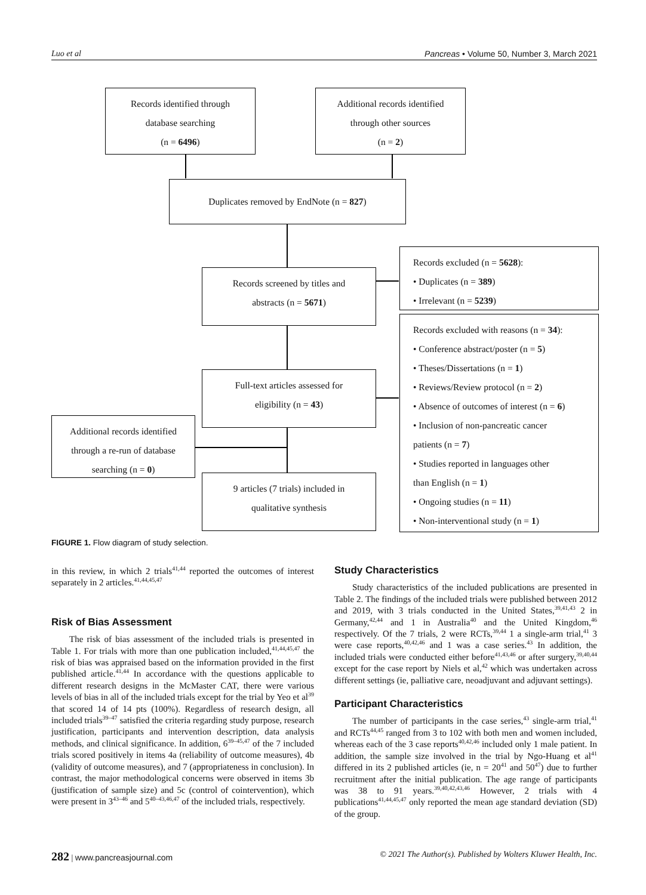Luo et al Pancreas • Volume 50, Number 3, March 2021
Records identified through
database searching
(n = 6496)
Additional records identified
through other sources
(n = 2)
Duplicates removed by EndNote (n = 827)
Records screened by titles and
abstracts (n = 5671)
Records excluded (n = 5628):
• Duplicates (n = 389)
• Irrelevant (n = 5239)
Records excluded with reasons (n = 34):
• Conference abstract/poster (n = 5)
• Theses/Dissertations (n = 1)
• Reviews/Review protocol (n = 2)
• Absence of outcomes of interest (n = 6)
• Inclusion of non-pancreatic cancer
patients (n = 7)
• Studies reported in languages other
than English (n = 1)
• Ongoing studies (n = 11)
• Non-interventional study (n = 1)
Full-text articles assessed for
eligibility (n = 43)
Additional records identified
through a re-run of database
searching (n = 0)
9 articles (7 trials) included in
qualitative synthesis
FIGURE 1. Flow diagram of study selection.
in this review, in which 2 trials<sup>41,44</sup> reported the outcomes of interest separately in 2 articles.<sup>41,44,45,47</sup>
Risk of Bias Assessment
The risk of bias assessment of the included trials is presented in Table 1. For trials with more than one publication included,<sup>41,44,45,47</sup> the risk of bias was appraised based on the information provided in the first published article.<sup>41,44</sup> In accordance with the questions applicable to different research designs in the McMaster CAT, there were various levels of bias in all of the included trials except for the trial by Yeo et al<sup>39</sup> that scored 14 of 14 pts (100%). Regardless of research design, all included trials<sup>39–47</sup> satisfied the criteria regarding study purpose, research justification, participants and intervention description, data analysis methods, and clinical significance. In addition, 6<sup>39–45,47</sup> of the 7 included trials scored positively in items 4a (reliability of outcome measures), 4b (validity of outcome measures), and 7 (appropriateness in conclusion). In contrast, the major methodological concerns were observed in items 3b (justification of sample size) and 5c (control of cointervention), which were present in 3<sup>43–46</sup> and 5<sup>40–43,46,47</sup> of the included trials, respectively.
Study Characteristics
Study characteristics of the included publications are presented in Table 2. The findings of the included trials were published between 2012 and 2019, with 3 trials conducted in the United States,<sup>39,41,43</sup> 2 in Germany,<sup>42,44</sup> and 1 in Australia<sup>40</sup> and the United Kingdom,<sup>46</sup> respectively. Of the 7 trials, 2 were RCTs,<sup>39,44</sup> 1 a single-arm trial,<sup>41</sup> 3 were case reports,<sup>40,42,46</sup> and 1 was a case series.<sup>43</sup> In addition, the included trials were conducted either before<sup>41,43,46</sup> or after surgery,<sup>39,40,44</sup> except for the case report by Niels et al,<sup>42</sup> which was undertaken across different settings (ie, palliative care, neoadjuvant and adjuvant settings).
Participant Characteristics
The number of participants in the case series,<sup>43</sup> single-arm trial,<sup>41</sup> and RCTs<sup>44,45</sup> ranged from 3 to 102 with both men and women included, whereas each of the 3 case reports<sup>40,42,46</sup> included only 1 male patient. In addition, the sample size involved in the trial by Ngo-Huang et al<sup>41</sup> differed in its 2 published articles (ie, n = 20<sup>41</sup> and 50<sup>47</sup>) due to further recruitment after the initial publication. The age range of participants was 38 to 91 years.<sup>39,40,42,43,46</sup> However, 2 trials with 4 publications<sup>41,44,45,47</sup> only reported the mean age standard deviation (SD) of the group.
282 | www.pancreasjournal.com © 2021 The Author(s). Published by Wolters Kluwer Health, Inc.